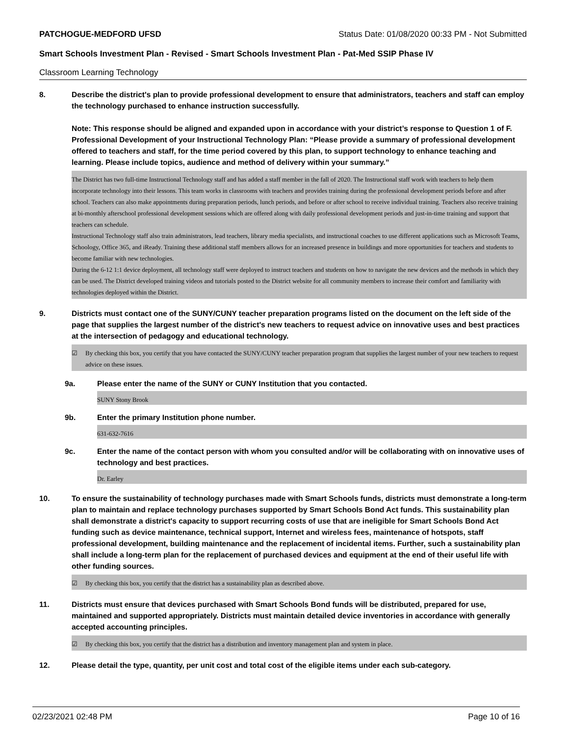PATCHOGUE-MEDFORD UFSD Status Date: 01/08/2020 00:33 PM - Not Submitted
Smart Schools Investment Plan - Revised - Smart Schools Investment Plan - Pat-Med SSIP Phase IV
Classroom Learning Technology
8. Describe the district's plan to provide professional development to ensure that administrators, teachers and staff can employ the technology purchased to enhance instruction successfully.
Note: This response should be aligned and expanded upon in accordance with your district’s response to Question 1 of F. Professional Development of your Instructional Technology Plan: “Please provide a summary of professional development offered to teachers and staff, for the time period covered by this plan, to support technology to enhance teaching and learning. Please include topics, audience and method of delivery within your summary.”
The District has two full-time Instructional Technology staff and has added a staff member in the fall of 2020. The Instructional staff work with teachers to help them incorporate technology into their lessons. This team works in classrooms with teachers and provides training during the professional development periods before and after school. Teachers can also make appointments during preparation periods, lunch periods, and before or after school to receive individual training. Teachers also receive training at bi-monthly afterschool professional development sessions which are offered along with daily professional development periods and just-in-time training and support that teachers can schedule.
Instructional Technology staff also train administrators, lead teachers, library media specialists, and instructional coaches to use different applications such as Microsoft Teams, Schoology, Office 365, and iReady. Training these additional staff members allows for an increased presence in buildings and more opportunities for teachers and students to become familiar with new technologies.
During the 6-12 1:1 device deployment, all technology staff were deployed to instruct teachers and students on how to navigate the new devices and the methods in which they can be used. The District developed training videos and tutorials posted to the District website for all community members to increase their comfort and familiarity with technologies deployed within the District.
9. Districts must contact one of the SUNY/CUNY teacher preparation programs listed on the document on the left side of the page that supplies the largest number of the district's new teachers to request advice on innovative uses and best practices at the intersection of pedagogy and educational technology.
☑ By checking this box, you certify that you have contacted the SUNY/CUNY teacher preparation program that supplies the largest number of your new teachers to request advice on these issues.
9a. Please enter the name of the SUNY or CUNY Institution that you contacted.
SUNY Stony Brook
9b. Enter the primary Institution phone number.
631-632-7616
9c. Enter the name of the contact person with whom you consulted and/or will be collaborating with on innovative uses of technology and best practices.
Dr. Earley
10. To ensure the sustainability of technology purchases made with Smart Schools funds, districts must demonstrate a long-term plan to maintain and replace technology purchases supported by Smart Schools Bond Act funds. This sustainability plan shall demonstrate a district's capacity to support recurring costs of use that are ineligible for Smart Schools Bond Act funding such as device maintenance, technical support, Internet and wireless fees, maintenance of hotspots, staff professional development, building maintenance and the replacement of incidental items. Further, such a sustainability plan shall include a long-term plan for the replacement of purchased devices and equipment at the end of their useful life with other funding sources.
☑ By checking this box, you certify that the district has a sustainability plan as described above.
11. Districts must ensure that devices purchased with Smart Schools Bond funds will be distributed, prepared for use, maintained and supported appropriately. Districts must maintain detailed device inventories in accordance with generally accepted accounting principles.
☑ By checking this box, you certify that the district has a distribution and inventory management plan and system in place.
12. Please detail the type, quantity, per unit cost and total cost of the eligible items under each sub-category.
02/23/2021 02:48 PM Page 10 of 16